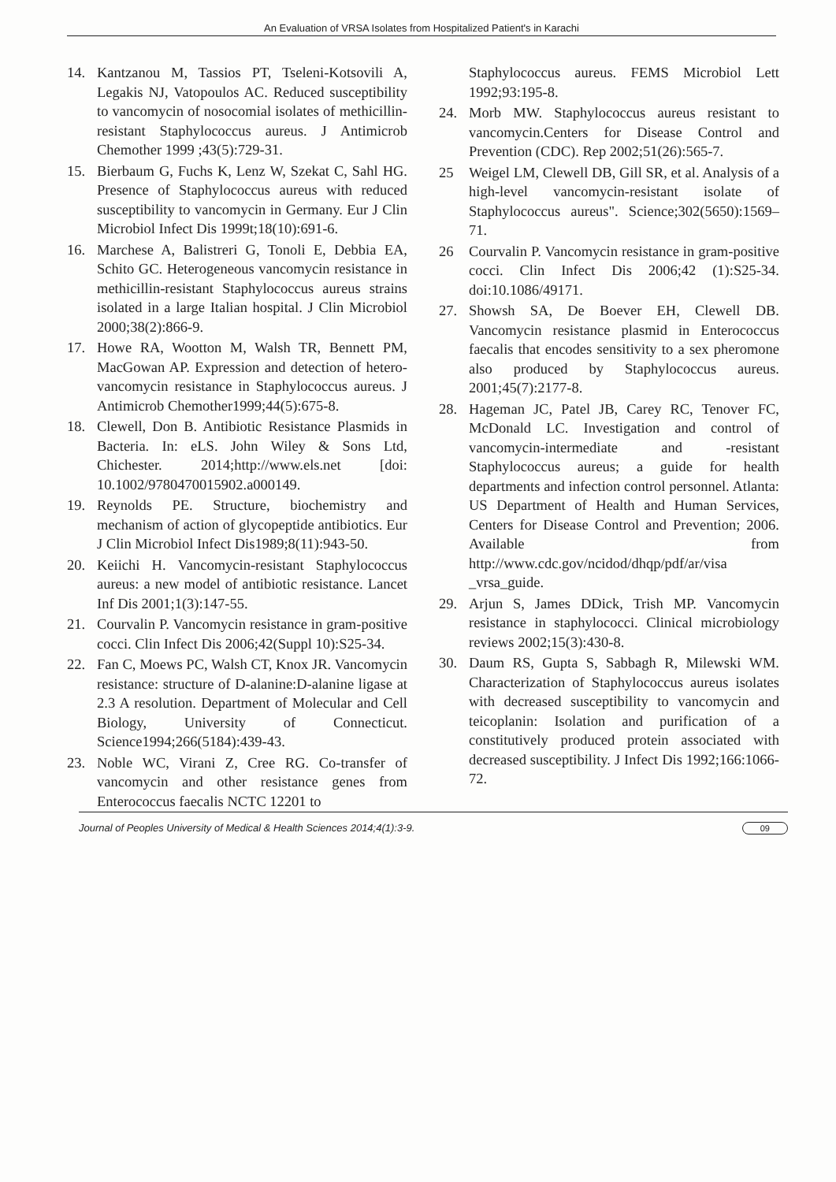An Evaluation of VRSA Isolates from Hospitalized Patient's in Karachi
14. Kantzanou M, Tassios PT, Tseleni-Kotsovili A, Legakis NJ, Vatopoulos AC. Reduced susceptibility to vancomycin of nosocomial isolates of methicillin-resistant Staphylococcus aureus. J Antimicrob Chemother 1999 ;43(5):729-31.
15. Bierbaum G, Fuchs K, Lenz W, Szekat C, Sahl HG. Presence of Staphylococcus aureus with reduced susceptibility to vancomycin in Germany. Eur J Clin Microbiol Infect Dis 1999t;18(10):691-6.
16. Marchese A, Balistreri G, Tonoli E, Debbia EA, Schito GC. Heterogeneous vancomycin resistance in methicillin-resistant Staphylococcus aureus strains isolated in a large Italian hospital. J Clin Microbiol 2000;38(2):866-9.
17. Howe RA, Wootton M, Walsh TR, Bennett PM, MacGowan AP. Expression and detection of hetero-vancomycin resistance in Staphylococcus aureus. J Antimicrob Chemother1999;44(5):675-8.
18. Clewell, Don B. Antibiotic Resistance Plasmids in Bacteria. In: eLS. John Wiley & Sons Ltd, Chichester. 2014;http://www.els.net [doi: 10.1002/9780470015902.a000149.
19. Reynolds PE. Structure, biochemistry and mechanism of action of glycopeptide antibiotics. Eur J Clin Microbiol Infect Dis1989;8(11):943-50.
20. Keiichi H. Vancomycin-resistant Staphylococcus aureus: a new model of antibiotic resistance. Lancet Inf Dis 2001;1(3):147-55.
21. Courvalin P. Vancomycin resistance in gram-positive cocci. Clin Infect Dis 2006;42(Suppl 10):S25-34.
22. Fan C, Moews PC, Walsh CT, Knox JR. Vancomycin resistance: structure of D-alanine:D-alanine ligase at 2.3 A resolution. Department of Molecular and Cell Biology, University of Connecticut. Science1994;266(5184):439-43.
23. Noble WC, Virani Z, Cree RG. Co-transfer of vancomycin and other resistance genes from Enterococcus faecalis NCTC 12201 to
Staphylococcus aureus. FEMS Microbiol Lett 1992;93:195-8.
24. Morb MW. Staphylococcus aureus resistant to vancomycin.Centers for Disease Control and Prevention (CDC). Rep 2002;51(26):565-7.
25 Weigel LM, Clewell DB, Gill SR, et al. Analysis of a high-level vancomycin-resistant isolate of Staphylococcus aureus". Science;302(5650):1569–71.
26 Courvalin P. Vancomycin resistance in gram-positive cocci. Clin Infect Dis 2006;42 (1):S25-34. doi:10.1086/49171.
27. Showsh SA, De Boever EH, Clewell DB. Vancomycin resistance plasmid in Enterococcus faecalis that encodes sensitivity to a sex pheromone also produced by Staphylococcus aureus. 2001;45(7):2177-8.
28. Hageman JC, Patel JB, Carey RC, Tenover FC, McDonald LC. Investigation and control of vancomycin-intermediate and -resistant Staphylococcus aureus; a guide for health departments and infection control personnel. Atlanta: US Department of Health and Human Services, Centers for Disease Control and Prevention; 2006. Available from http://www.cdc.gov/ncidod/dhqp/pdf/ar/visa _vrsa_guide.
29. Arjun S, James DDick, Trish MP. Vancomycin resistance in staphylococci. Clinical microbiology reviews 2002;15(3):430-8.
30. Daum RS, Gupta S, Sabbagh R, Milewski WM. Characterization of Staphylococcus aureus isolates with decreased susceptibility to vancomycin and teicoplanin: Isolation and purification of a constitutively produced protein associated with decreased susceptibility. J Infect Dis 1992;166:1066-72.
Journal of Peoples University of Medical & Health Sciences 2014;4(1):3-9. 09